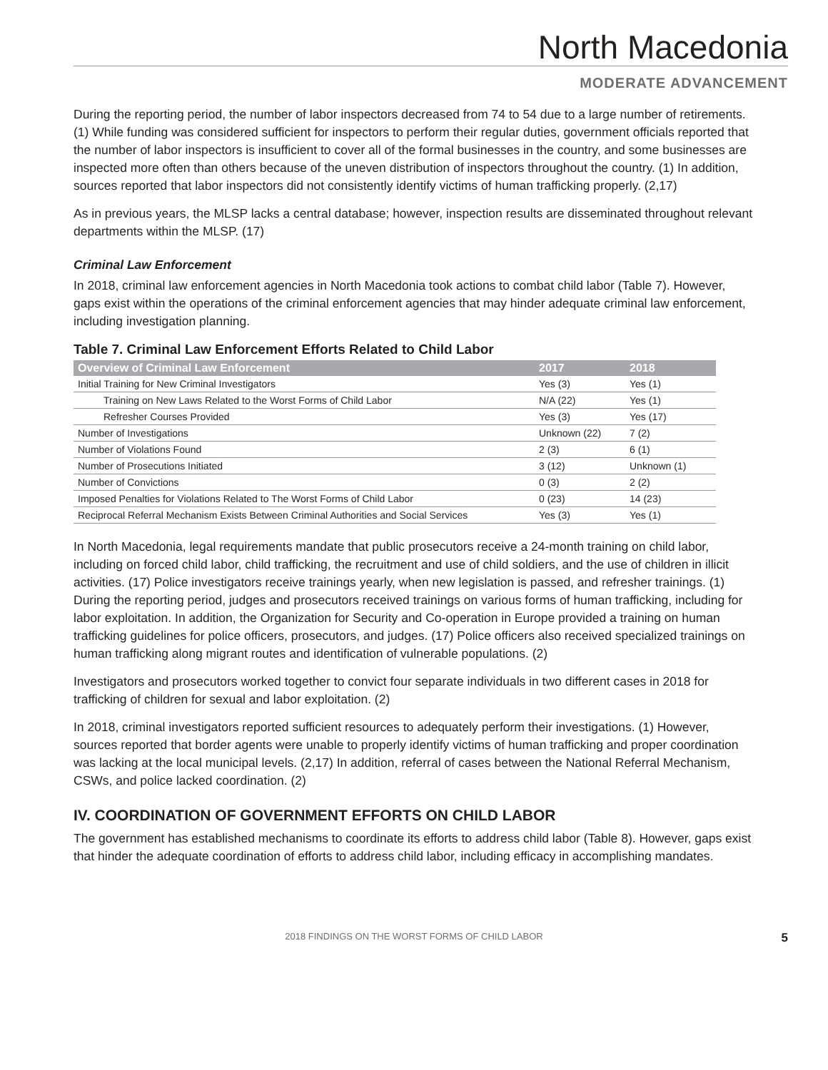North Macedonia
MODERATE ADVANCEMENT
During the reporting period, the number of labor inspectors decreased from 74 to 54 due to a large number of retirements. (1) While funding was considered sufficient for inspectors to perform their regular duties, government officials reported that the number of labor inspectors is insufficient to cover all of the formal businesses in the country, and some businesses are inspected more often than others because of the uneven distribution of inspectors throughout the country. (1) In addition, sources reported that labor inspectors did not consistently identify victims of human trafficking properly. (2,17)
As in previous years, the MLSP lacks a central database; however, inspection results are disseminated throughout relevant departments within the MLSP. (17)
Criminal Law Enforcement
In 2018, criminal law enforcement agencies in North Macedonia took actions to combat child labor (Table 7). However, gaps exist within the operations of the criminal enforcement agencies that may hinder adequate criminal law enforcement, including investigation planning.
Table 7. Criminal Law Enforcement Efforts Related to Child Labor
| Overview of Criminal Law Enforcement | 2017 | 2018 |
| --- | --- | --- |
| Initial Training for New Criminal Investigators | Yes (3) | Yes (1) |
| Training on New Laws Related to the Worst Forms of Child Labor | N/A (22) | Yes (1) |
| Refresher Courses Provided | Yes (3) | Yes (17) |
| Number of Investigations | Unknown (22) | 7 (2) |
| Number of Violations Found | 2 (3) | 6 (1) |
| Number of Prosecutions Initiated | 3 (12) | Unknown (1) |
| Number of Convictions | 0 (3) | 2 (2) |
| Imposed Penalties for Violations Related to The Worst Forms of Child Labor | 0 (23) | 14 (23) |
| Reciprocal Referral Mechanism Exists Between Criminal Authorities and Social Services | Yes (3) | Yes (1) |
In North Macedonia, legal requirements mandate that public prosecutors receive a 24-month training on child labor, including on forced child labor, child trafficking, the recruitment and use of child soldiers, and the use of children in illicit activities. (17) Police investigators receive trainings yearly, when new legislation is passed, and refresher trainings. (1) During the reporting period, judges and prosecutors received trainings on various forms of human trafficking, including for labor exploitation. In addition, the Organization for Security and Co-operation in Europe provided a training on human trafficking guidelines for police officers, prosecutors, and judges. (17) Police officers also received specialized trainings on human trafficking along migrant routes and identification of vulnerable populations. (2)
Investigators and prosecutors worked together to convict four separate individuals in two different cases in 2018 for trafficking of children for sexual and labor exploitation. (2)
In 2018, criminal investigators reported sufficient resources to adequately perform their investigations. (1) However, sources reported that border agents were unable to properly identify victims of human trafficking and proper coordination was lacking at the local municipal levels. (2,17) In addition, referral of cases between the National Referral Mechanism, CSWs, and police lacked coordination. (2)
IV. COORDINATION OF GOVERNMENT EFFORTS ON CHILD LABOR
The government has established mechanisms to coordinate its efforts to address child labor (Table 8). However, gaps exist that hinder the adequate coordination of efforts to address child labor, including efficacy in accomplishing mandates.
2018 FINDINGS ON THE WORST FORMS OF CHILD LABOR 5